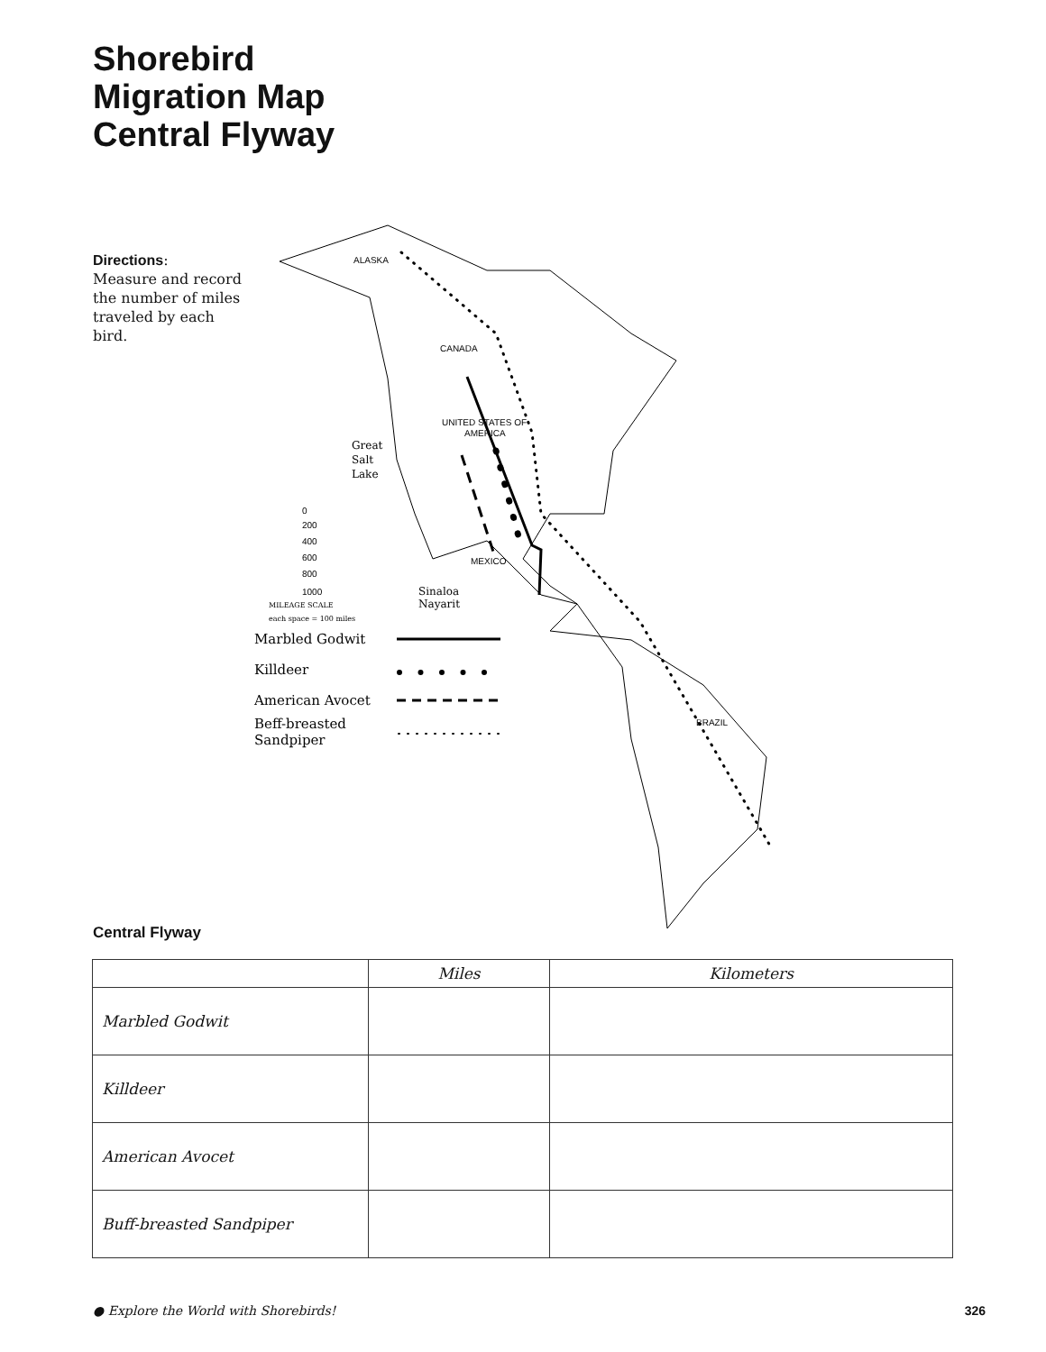Shorebird
Migration Map
Central Flyway
Directions:
Measure and record the number of miles traveled by each bird.
ALASKA
CANADA
UNITED STATES OF
AMERICA
MEXICO
BRAZIL
Great
Salt
Lake
Sinaloa
Nayarit
0
200
400
600
800
1000
MILEAGE SCALE
each space = 100 miles
Marbled Godwit
Killdeer
American Avocet
Beff-breasted
Sandpiper
Central Flyway
| | Miles | Kilometers |
| --- | --- | --- |
| Marbled Godwit | | |
| Killdeer | | |
| American Avocet | | |
| Buff-breasted Sandpiper | | |
● Explore the World with Shorebirds! 326